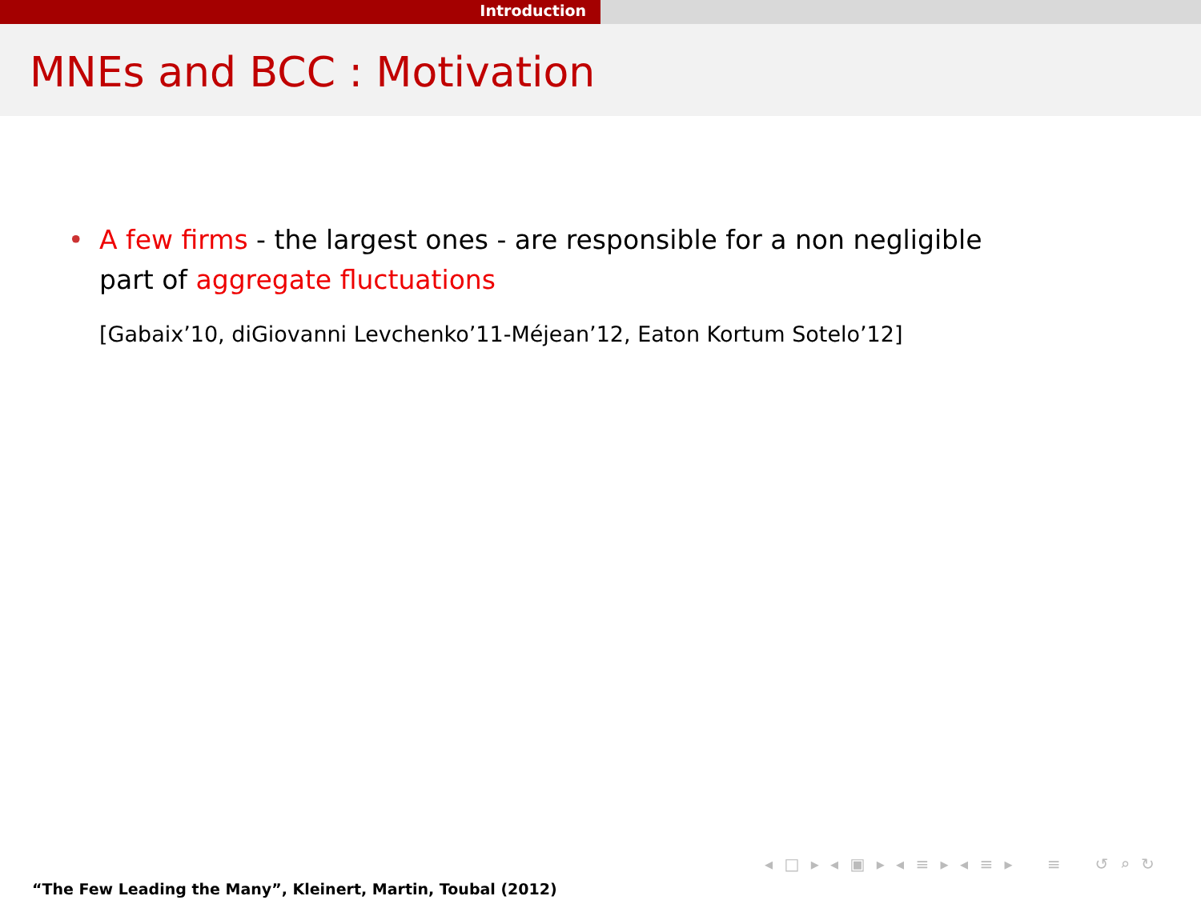Introduction
MNEs and BCC : Motivation
• A few firms - the largest ones - are responsible for a non negligible
part of aggregate fluctuations
[Gabaix’10, diGiovanni Levchenko’11-Méjean’12, Eaton Kortum Sotelo’12]
◂ □ ▸ ◂ ▣ ▸ ◂ ≡ ▸ ◂ ≡ ▸ ≡ ↺ ⌕ ↻
“The Few Leading the Many”, Kleinert, Martin, Toubal (2012)